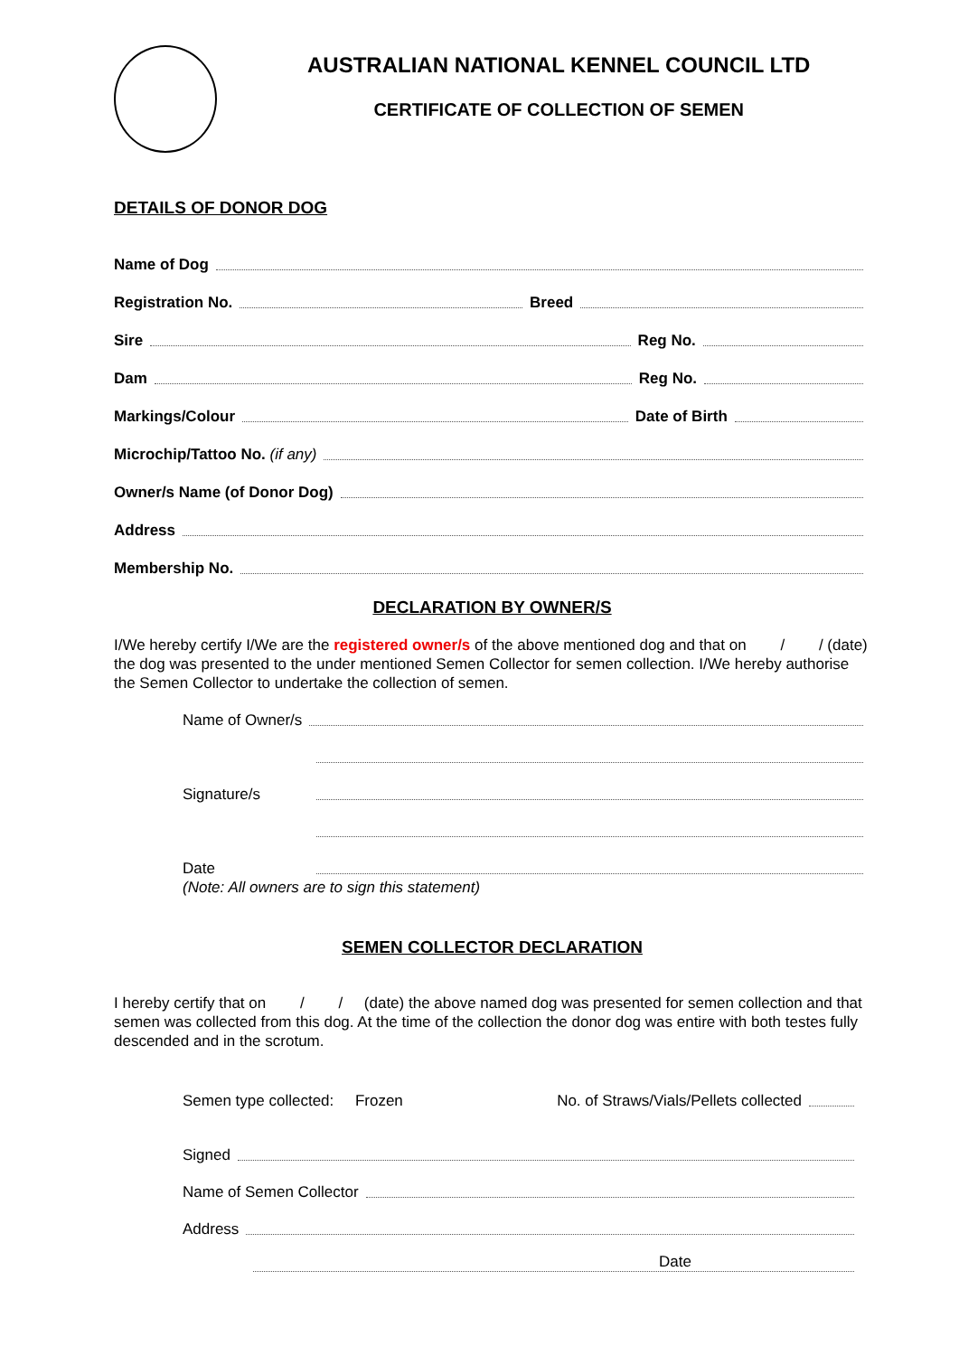AUSTRALIAN NATIONAL KENNEL COUNCIL LTD
CERTIFICATE OF COLLECTION OF SEMEN
DETAILS OF DONOR DOG
Name of Dog
Registration No. Breed
Sire Reg No.
Dam Reg No.
Markings/Colour Date of Birth
Microchip/Tattoo No. (if any)
Owner/s Name (of Donor Dog)
Address
Membership No.
DECLARATION BY OWNER/S
I/We hereby certify I/We are the registered owner/s of the above mentioned dog and that on / / (date) the dog was presented to the under mentioned Semen Collector for semen collection. I/We hereby authorise the Semen Collector to undertake the collection of semen.
Name of Owner/s
Signature/s
Date
(Note: All owners are to sign this statement)
SEMEN COLLECTOR DECLARATION
I hereby certify that on / / (date) the above named dog was presented for semen collection and that semen was collected from this dog. At the time of the collection the donor dog was entire with both testes fully descended and in the scrotum.
Semen type collected: Frozen No. of Straws/Vials/Pellets collected
Signed
Name of Semen Collector
Address
Date